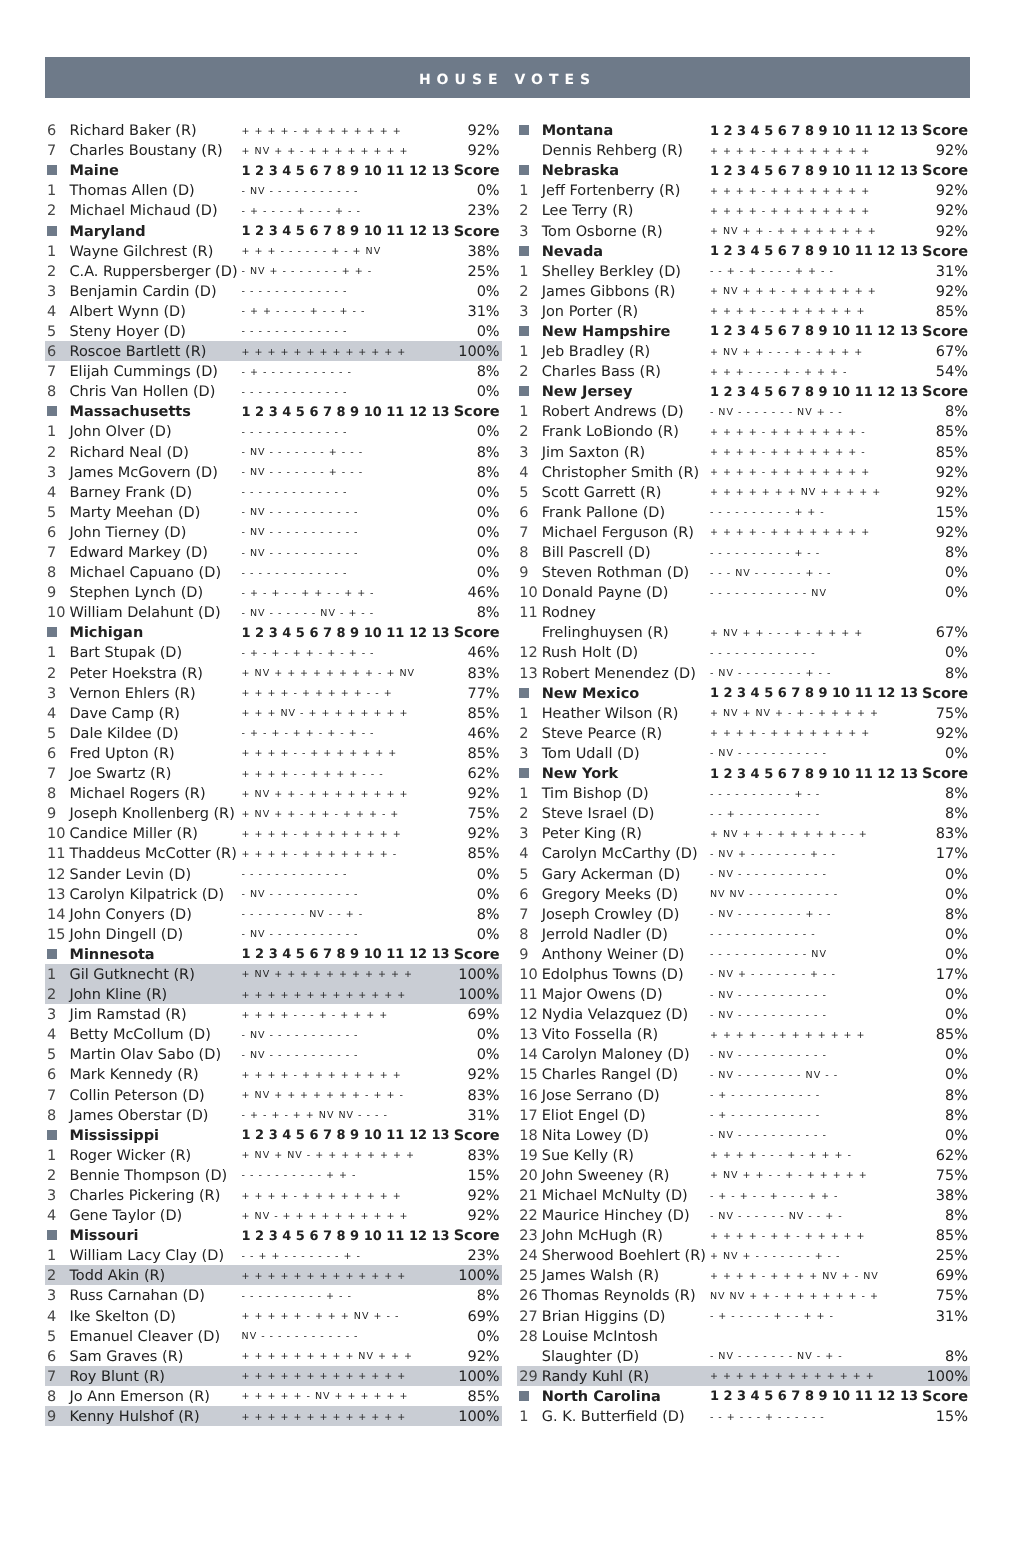HOUSE VOTES
| 6 | Richard Baker (R) | + + + + - + + + + + + + + | 92% |
| 7 | Charles Boustany (R) | + NV + + - + + + + + + + + | 92% |
| | Maine | 1 2 3 4 5 6 7 8 9 10 11 12 13 | Score |
| 1 | Thomas Allen (D) | - NV - - - - - - - - - - - | 0% |
| 2 | Michael Michaud (D) | - + - - - - + - - - + - - | 23% |
| | Maryland | 1 2 3 4 5 6 7 8 9 10 11 12 13 | Score |
| 1 | Wayne Gilchrest (R) | + + + - - - - - - + - + NV | 38% |
| 2 | C.A. Ruppersberger (D) | - NV + - - - - - - - + + - | 25% |
| 3 | Benjamin Cardin (D) | - - - - - - - - - - - - - | 0% |
| 4 | Albert Wynn (D) | - + + - - - - + - - + - - | 31% |
| 5 | Steny Hoyer (D) | - - - - - - - - - - - - - | 0% |
| 6 | Roscoe Bartlett (R) | + + + + + + + + + + + + + | 100% |
| 7 | Elijah Cummings (D) | - + - - - - - - - - - - - | 8% |
| 8 | Chris Van Hollen (D) | - - - - - - - - - - - - - | 0% |
| | Massachusetts | 1 2 3 4 5 6 7 8 9 10 11 12 13 | Score |
| 1 | John Olver (D) | - - - - - - - - - - - - - | 0% |
| 2 | Richard Neal (D) | - NV - - - - - - - + - - - | 8% |
| 3 | James McGovern (D) | - NV - - - - - - - + - - - | 8% |
| 4 | Barney Frank (D) | - - - - - - - - - - - - - | 0% |
| 5 | Marty Meehan (D) | - NV - - - - - - - - - - - | 0% |
| 6 | John Tierney (D) | - NV - - - - - - - - - - - | 0% |
| 7 | Edward Markey (D) | - NV - - - - - - - - - - - | 0% |
| 8 | Michael Capuano (D) | - - - - - - - - - - - - - | 0% |
| 9 | Stephen Lynch (D) | - + - + - - + + - - + + - | 46% |
| 10 | William Delahunt (D) | - NV - - - - - - NV - + - - | 8% |
| | Michigan | 1 2 3 4 5 6 7 8 9 10 11 12 13 | Score |
| 1 | Bart Stupak (D) | - + - + - + + - + - + - - | 46% |
| 2 | Peter Hoekstra (R) | + NV + + + + + + + + - + NV | 83% |
| 3 | Vernon Ehlers (R) | + + + + - + + + + + - - + | 77% |
| 4 | Dave Camp (R) | + + + NV - + + + + + + + + | 85% |
| 5 | Dale Kildee (D) | - + - + - + + - + - + - - | 46% |
| 6 | Fred Upton (R) | + + + + - - + + + + + + + | 85% |
| 7 | Joe Swartz (R) | + + + + - - + + + + - - - | 62% |
| 8 | Michael Rogers (R) | + NV + + - + + + + + + + + | 92% |
| 9 | Joseph Knollenberg (R) | + NV + + - + + - + + + - + | 75% |
| 10 | Candice Miller (R) | + + + + - + + + + + + + + | 92% |
| 11 | Thaddeus McCotter (R) | + + + + - + + + + + + + - | 85% |
| 12 | Sander Levin (D) | - - - - - - - - - - - - - | 0% |
| 13 | Carolyn Kilpatrick (D) | - NV - - - - - - - - - - - | 0% |
| 14 | John Conyers (D) | - - - - - - - - NV - - + - | 8% |
| 15 | John Dingell (D) | - NV - - - - - - - - - - - | 0% |
| | Minnesota | 1 2 3 4 5 6 7 8 9 10 11 12 13 | Score |
| 1 | Gil Gutknecht (R) | + NV + + + + + + + + + + + | 100% |
| 2 | John Kline (R) | + + + + + + + + + + + + + | 100% |
| 3 | Jim Ramstad (R) | + + + + - - - + - + + + + | 69% |
| 4 | Betty McCollum (D) | - NV - - - - - - - - - - - | 0% |
| 5 | Martin Olav Sabo (D) | - NV - - - - - - - - - - - | 0% |
| 6 | Mark Kennedy (R) | + + + + - + + + + + + + + | 92% |
| 7 | Collin Peterson (D) | + NV + + + + + + + - + + - | 83% |
| 8 | James Oberstar (D) | - + - + - + + NV NV - - - - | 31% |
| | Mississippi | 1 2 3 4 5 6 7 8 9 10 11 12 13 | Score |
| 1 | Roger Wicker (R) | + NV + NV - + + + + + + + + | 83% |
| 2 | Bennie Thompson (D) | - - - - - - - - - - + + - | 15% |
| 3 | Charles Pickering (R) | + + + + - + + + + + + + + | 92% |
| 4 | Gene Taylor (D) | + NV - + + + + + + + + + + | 92% |
| | Missouri | 1 2 3 4 5 6 7 8 9 10 11 12 13 | Score |
| 1 | William Lacy Clay (D) | - - + + - - - - - - - + - | 23% |
| 2 | Todd Akin (R) | + + + + + + + + + + + + + | 100% |
| 3 | Russ Carnahan (D) | - - - - - - - - - - + - - | 8% |
| 4 | Ike Skelton (D) | + + + + + - + + + NV + - - | 69% |
| 5 | Emanuel Cleaver (D) | NV - - - - - - - - - - - - | 0% |
| 6 | Sam Graves (R) | + + + + + + + + + NV + + + | 92% |
| 7 | Roy Blunt (R) | + + + + + + + + + + + + + | 100% |
| 8 | Jo Ann Emerson (R) | + + + + + - NV + + + + + + | 85% |
| 9 | Kenny Hulshof (R) | + + + + + + + + + + + + + | 100% |
| | Montana | 1 2 3 4 5 6 7 8 9 10 11 12 13 | Score |
| | Dennis Rehberg (R) | + + + + - + + + + + + + + | 92% |
| | Nebraska | 1 2 3 4 5 6 7 8 9 10 11 12 13 | Score |
| 1 | Jeff Fortenberry (R) | + + + + - + + + + + + + + | 92% |
| 2 | Lee Terry (R) | + + + + - + + + + + + + + | 92% |
| 3 | Tom Osborne (R) | + NV + + - + + + + + + + + | 92% |
| | Nevada | 1 2 3 4 5 6 7 8 9 10 11 12 13 | Score |
| 1 | Shelley Berkley (D) | - - + - + - - - - + + - - | 31% |
| 2 | James Gibbons (R) | + NV + + + - + + + + + + + | 92% |
| 3 | Jon Porter (R) | + + + + - - + + + + + + + | 85% |
| | New Hampshire | 1 2 3 4 5 6 7 8 9 10 11 12 13 | Score |
| 1 | Jeb Bradley (R) | + NV + + - - - + - + + + + | 67% |
| 2 | Charles Bass (R) | + + + - - - - + - + + + - | 54% |
| | New Jersey | 1 2 3 4 5 6 7 8 9 10 11 12 13 | Score |
| 1 | Robert Andrews (D) | - NV - - - - - - - NV + - - | 8% |
| 2 | Frank LoBiondo (R) | + + + + - + + + + + + + - | 85% |
| 3 | Jim Saxton (R) | + + + + - + + + + + + + - | 85% |
| 4 | Christopher Smith (R) | + + + + - + + + + + + + + | 92% |
| 5 | Scott Garrett (R) | + + + + + + + NV + + + + + | 92% |
| 6 | Frank Pallone (D) | - - - - - - - - - - + + - | 15% |
| 7 | Michael Ferguson (R) | + + + + - + + + + + + + + | 92% |
| 8 | Bill Pascrell (D) | - - - - - - - - - - + - - | 8% |
| 9 | Steven Rothman (D) | - - - NV - - - - - - + - - | 0% |
| 10 | Donald Payne (D) | - - - - - - - - - - - - NV | 0% |
| 11 | Rodney | | |
| | Frelinghuysen (R) | + NV + + - - - + - + + + + | 67% |
| 12 | Rush Holt (D) | - - - - - - - - - - - - - | 0% |
| 13 | Robert Menendez (D) | - NV - - - - - - - - + - - | 8% |
| | New Mexico | 1 2 3 4 5 6 7 8 9 10 11 12 13 | Score |
| 1 | Heather Wilson (R) | + NV + NV + - + - + + + + + | 75% |
| 2 | Steve Pearce (R) | + + + + - + + + + + + + + | 92% |
| 3 | Tom Udall (D) | - NV - - - - - - - - - - - | 0% |
| | New York | 1 2 3 4 5 6 7 8 9 10 11 12 13 | Score |
| 1 | Tim Bishop (D) | - - - - - - - - - - + - - | 8% |
| 2 | Steve Israel (D) | - - + - - - - - - - - - - | 8% |
| 3 | Peter King (R) | + NV + + - + + + + + - - + | 83% |
| 4 | Carolyn McCarthy (D) | - NV + - - - - - - - + - - | 17% |
| 5 | Gary Ackerman (D) | - NV - - - - - - - - - - - | 0% |
| 6 | Gregory Meeks (D) | NV NV - - - - - - - - - - - | 0% |
| 7 | Joseph Crowley (D) | - NV - - - - - - - - + - - | 8% |
| 8 | Jerrold Nadler (D) | - - - - - - - - - - - - - | 0% |
| 9 | Anthony Weiner (D) | - - - - - - - - - - - - NV | 0% |
| 10 | Edolphus Towns (D) | - NV + - - - - - - - + - - | 17% |
| 11 | Major Owens (D) | - NV - - - - - - - - - - - | 0% |
| 12 | Nydia Velazquez (D) | - NV - - - - - - - - - - - | 0% |
| 13 | Vito Fossella (R) | + + + + - - + + + + + + + | 85% |
| 14 | Carolyn Maloney (D) | - NV - - - - - - - - - - - | 0% |
| 15 | Charles Rangel (D) | - NV - - - - - - - - NV - - | 0% |
| 16 | Jose Serrano (D) | - + - - - - - - - - - - - | 8% |
| 17 | Eliot Engel (D) | - + - - - - - - - - - - - | 8% |
| 18 | Nita Lowey (D) | - NV - - - - - - - - - - - | 0% |
| 19 | Sue Kelly (R) | + + + + - - - + - + + + - | 62% |
| 20 | John Sweeney (R) | + NV + + - - + - + + + + + | 75% |
| 21 | Michael McNulty (D) | - + - + - - + - - - + + - | 38% |
| 22 | Maurice Hinchey (D) | - NV - - - - - - NV - - + - | 8% |
| 23 | John McHugh (R) | + + + + - + + - + + + + + | 85% |
| 24 | Sherwood Boehlert (R) | + NV + - - - - - - - + - - | 25% |
| 25 | James Walsh (R) | + + + + - + + + + NV + - NV | 69% |
| 26 | Thomas Reynolds (R) | NV NV + + - + + + + + + - + | 75% |
| 27 | Brian Higgins (D) | - + - - - - - + - - + + - | 31% |
| 28 | Louise McIntosh | | |
| | Slaughter (D) | - NV - - - - - - - NV - + - | 8% |
| 29 | Randy Kuhl (R) | + + + + + + + + + + + + + | 100% |
| | North Carolina | 1 2 3 4 5 6 7 8 9 10 11 12 13 | Score |
| 1 | G. K. Butterfield (D) | - - + - - - + - - - - - - | 15% |